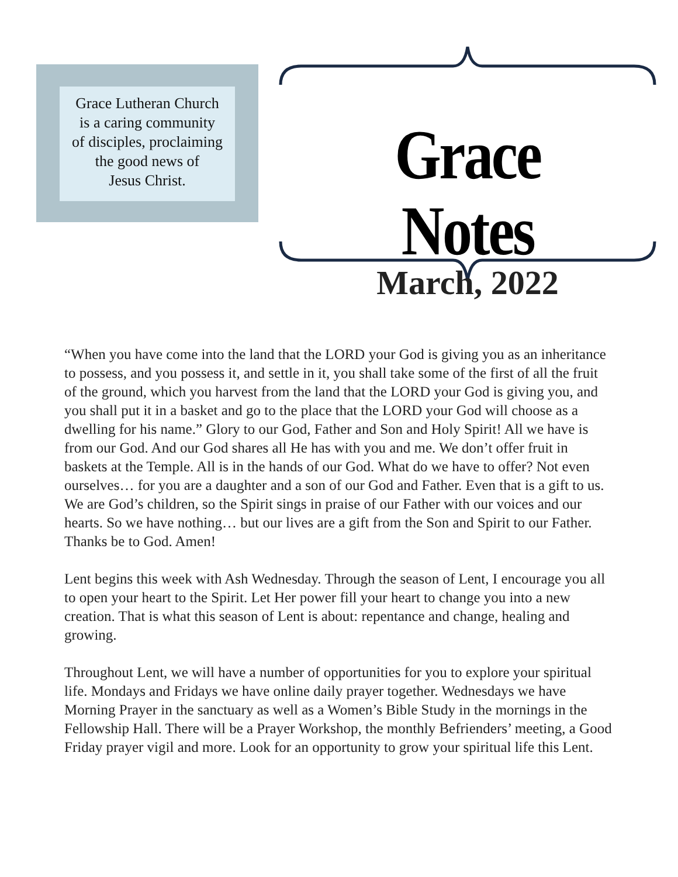Grace Lutheran Church
is a caring community
of disciples, proclaiming
the good news of
Jesus Christ.
Grace Notes
March, 2022
“When you have come into the land that the LORD your God is giving you as an inheritance to possess, and you possess it, and settle in it, you shall take some of the first of all the fruit of the ground, which you harvest from the land that the LORD your God is giving you, and you shall put it in a basket and go to the place that the LORD your God will choose as a dwelling for his name.” Glory to our God, Father and Son and Holy Spirit! All we have is from our God. And our God shares all He has with you and me. We don’t offer fruit in baskets at the Temple. All is in the hands of our God. What do we have to offer? Not even ourselves… for you are a daughter and a son of our God and Father. Even that is a gift to us. We are God’s children, so the Spirit sings in praise of our Father with our voices and our hearts. So we have nothing… but our lives are a gift from the Son and Spirit to our Father. Thanks be to God. Amen!
Lent begins this week with Ash Wednesday. Through the season of Lent, I encourage you all to open your heart to the Spirit. Let Her power fill your heart to change you into a new creation. That is what this season of Lent is about: repentance and change, healing and growing.
Throughout Lent, we will have a number of opportunities for you to explore your spiritual life. Mondays and Fridays we have online daily prayer together. Wednesdays we have Morning Prayer in the sanctuary as well as a Women’s Bible Study in the mornings in the Fellowship Hall. There will be a Prayer Workshop, the monthly Befrienders’ meeting, a Good Friday prayer vigil and more. Look for an opportunity to grow your spiritual life this Lent.